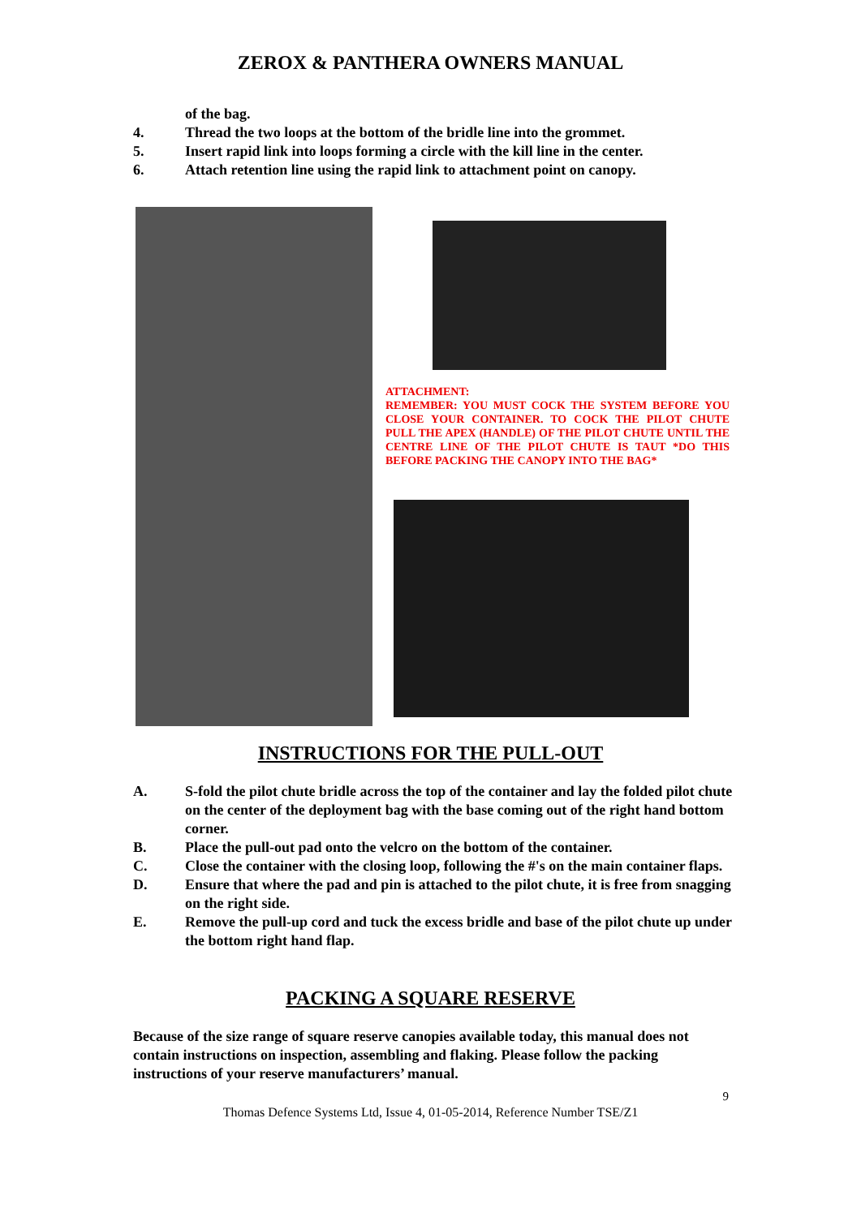ZEROX & PANTHERA OWNERS MANUAL
of the bag.
4. Thread the two loops at the bottom of the bridle line into the grommet.
5. Insert rapid link into loops forming a circle with the kill line in the center.
6. Attach retention line using the rapid link to attachment point on canopy.
ATTACHMENT:
REMEMBER: YOU MUST COCK THE SYSTEM BEFORE YOU CLOSE YOUR CONTAINER. TO COCK THE PILOT CHUTE PULL THE APEX (HANDLE) OF THE PILOT CHUTE UNTIL THE CENTRE LINE OF THE PILOT CHUTE IS TAUT *DO THIS BEFORE PACKING THE CANOPY INTO THE BAG*
INSTRUCTIONS FOR THE PULL-OUT
A. S-fold the pilot chute bridle across the top of the container and lay the folded pilot chute on the center of the deployment bag with the base coming out of the right hand bottom corner.
B. Place the pull-out pad onto the velcro on the bottom of the container.
C. Close the container with the closing loop, following the #'s on the main container flaps.
D. Ensure that where the pad and pin is attached to the pilot chute, it is free from snagging on the right side.
E. Remove the pull-up cord and tuck the excess bridle and base of the pilot chute up under the bottom right hand flap.
PACKING A SQUARE RESERVE
Because of the size range of square reserve canopies available today, this manual does not contain instructions on inspection, assembling and flaking. Please follow the packing instructions of your reserve manufacturers’ manual.
9
Thomas Defence Systems Ltd, Issue 4, 01-05-2014, Reference Number TSE/Z1